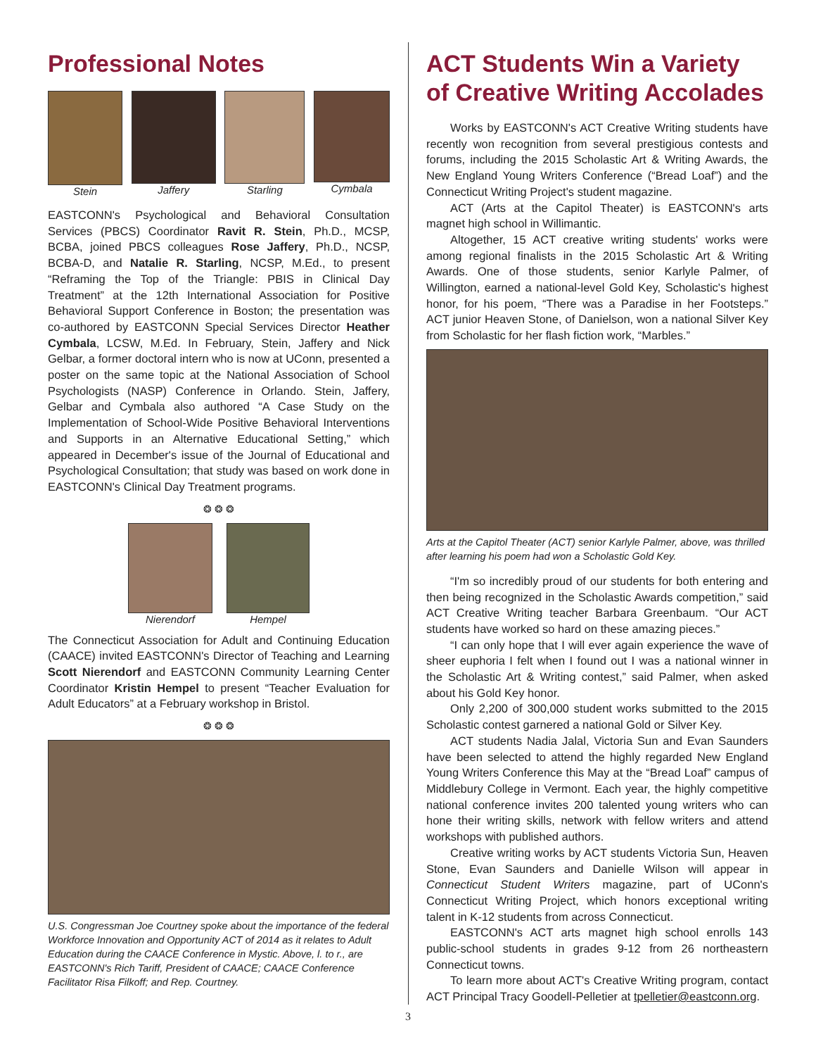Professional Notes
Stein Jaffery Starling Cymbala
EASTCONN's Psychological and Behavioral Consultation Services (PBCS) Coordinator Ravit R. Stein, Ph.D., MCSP, BCBA, joined PBCS colleagues Rose Jaffery, Ph.D., NCSP, BCBA-D, and Natalie R. Starling, NCSP, M.Ed., to present “Reframing the Top of the Triangle: PBIS in Clinical Day Treatment” at the 12th International Association for Positive Behavioral Support Conference in Boston; the presentation was co-authored by EASTCONN Special Services Director Heather Cymbala, LCSW, M.Ed. In February, Stein, Jaffery and Nick Gelbar, a former doctoral intern who is now at UConn, presented a poster on the same topic at the National Association of School Psychologists (NASP) Conference in Orlando. Stein, Jaffery, Gelbar and Cymbala also authored “A Case Study on the Implementation of School-Wide Positive Behavioral Interventions and Supports in an Alternative Educational Setting,” which appeared in December's issue of the Journal of Educational and Psychological Consultation; that study was based on work done in EASTCONN's Clinical Day Treatment programs.
❂ ❂ ❂
Nierendorf Hempel
The Connecticut Association for Adult and Continuing Education (CAACE) invited EASTCONN's Director of Teaching and Learning Scott Nierendorf and EASTCONN Community Learning Center Coordinator Kristin Hempel to present “Teacher Evaluation for Adult Educators” at a February workshop in Bristol.
❂ ❂ ❂
U.S. Congressman Joe Courtney spoke about the importance of the federal Workforce Innovation and Opportunity ACT of 2014 as it relates to Adult Education during the CAACE Conference in Mystic. Above, l. to r., are EASTCONN's Rich Tariff, President of CAACE; CAACE Conference Facilitator Risa Filkoff; and Rep. Courtney.
ACT Students Win a Variety of Creative Writing Accolades
Works by EASTCONN's ACT Creative Writing students have recently won recognition from several prestigious contests and forums, including the 2015 Scholastic Art & Writing Awards, the New England Young Writers Conference (“Bread Loaf”) and the Connecticut Writing Project's student magazine.
ACT (Arts at the Capitol Theater) is EASTCONN's arts magnet high school in Willimantic.
Altogether, 15 ACT creative writing students' works were among regional finalists in the 2015 Scholastic Art & Writing Awards. One of those students, senior Karlyle Palmer, of Willington, earned a national-level Gold Key, Scholastic's highest honor, for his poem, “There was a Paradise in her Footsteps.” ACT junior Heaven Stone, of Danielson, won a national Silver Key from Scholastic for her flash fiction work, “Marbles.”
Arts at the Capitol Theater (ACT) senior Karlyle Palmer, above, was thrilled after learning his poem had won a Scholastic Gold Key.
“I'm so incredibly proud of our students for both entering and then being recognized in the Scholastic Awards competition,” said ACT Creative Writing teacher Barbara Greenbaum. “Our ACT students have worked so hard on these amazing pieces.”
“I can only hope that I will ever again experience the wave of sheer euphoria I felt when I found out I was a national winner in the Scholastic Art & Writing contest,” said Palmer, when asked about his Gold Key honor.
Only 2,200 of 300,000 student works submitted to the 2015 Scholastic contest garnered a national Gold or Silver Key.
ACT students Nadia Jalal, Victoria Sun and Evan Saunders have been selected to attend the highly regarded New England Young Writers Conference this May at the “Bread Loaf” campus of Middlebury College in Vermont. Each year, the highly competitive national conference invites 200 talented young writers who can hone their writing skills, network with fellow writers and attend workshops with published authors.
Creative writing works by ACT students Victoria Sun, Heaven Stone, Evan Saunders and Danielle Wilson will appear in Connecticut Student Writers magazine, part of UConn's Connecticut Writing Project, which honors exceptional writing talent in K-12 students from across Connecticut.
EASTCONN's ACT arts magnet high school enrolls 143 public-school students in grades 9-12 from 26 northeastern Connecticut towns.
To learn more about ACT's Creative Writing program, contact ACT Principal Tracy Goodell-Pelletier at tpelletier@eastconn.org.
3